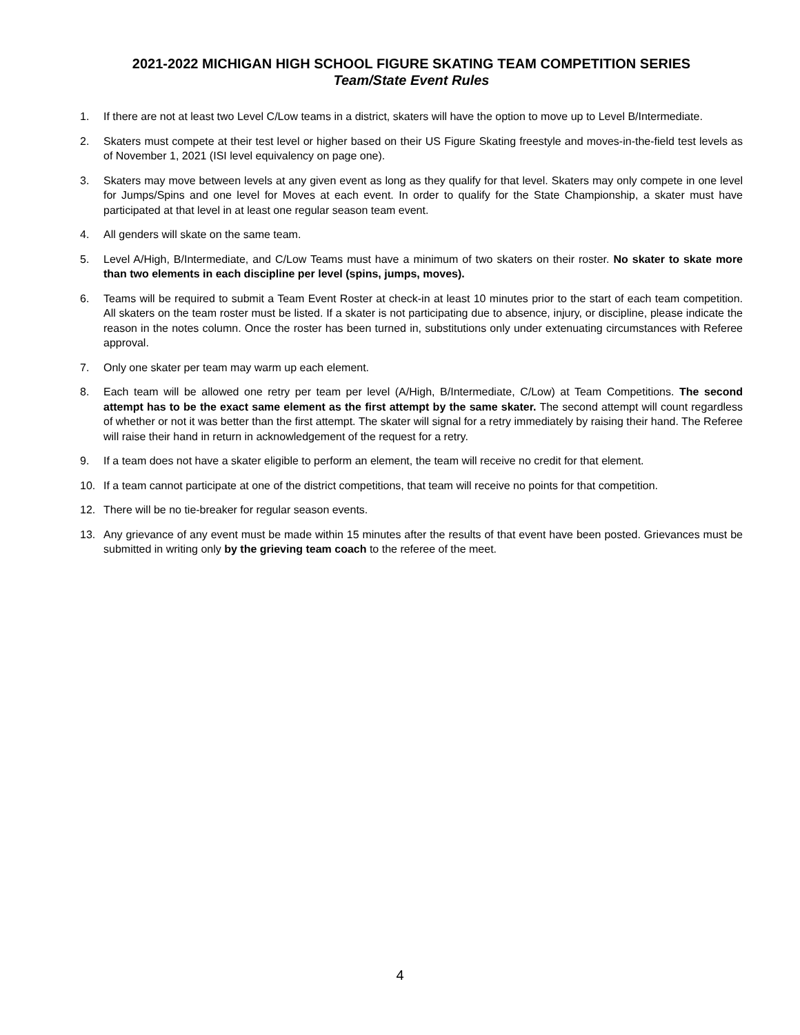2021-2022 MICHIGAN HIGH SCHOOL FIGURE SKATING TEAM COMPETITION SERIES
Team/State Event Rules
1. If there are not at least two Level C/Low teams in a district, skaters will have the option to move up to Level B/Intermediate.
2. Skaters must compete at their test level or higher based on their US Figure Skating freestyle and moves-in-the-field test levels as of November 1, 2021 (ISI level equivalency on page one).
3. Skaters may move between levels at any given event as long as they qualify for that level. Skaters may only compete in one level for Jumps/Spins and one level for Moves at each event. In order to qualify for the State Championship, a skater must have participated at that level in at least one regular season team event.
4. All genders will skate on the same team.
5. Level A/High, B/Intermediate, and C/Low Teams must have a minimum of two skaters on their roster. No skater to skate more than two elements in each discipline per level (spins, jumps, moves).
6. Teams will be required to submit a Team Event Roster at check-in at least 10 minutes prior to the start of each team competition. All skaters on the team roster must be listed. If a skater is not participating due to absence, injury, or discipline, please indicate the reason in the notes column. Once the roster has been turned in, substitutions only under extenuating circumstances with Referee approval.
7. Only one skater per team may warm up each element.
8. Each team will be allowed one retry per team per level (A/High, B/Intermediate, C/Low) at Team Competitions. The second attempt has to be the exact same element as the first attempt by the same skater. The second attempt will count regardless of whether or not it was better than the first attempt. The skater will signal for a retry immediately by raising their hand. The Referee will raise their hand in return in acknowledgement of the request for a retry.
9. If a team does not have a skater eligible to perform an element, the team will receive no credit for that element.
10. If a team cannot participate at one of the district competitions, that team will receive no points for that competition.
12. There will be no tie-breaker for regular season events.
13. Any grievance of any event must be made within 15 minutes after the results of that event have been posted. Grievances must be submitted in writing only by the grieving team coach to the referee of the meet.
4